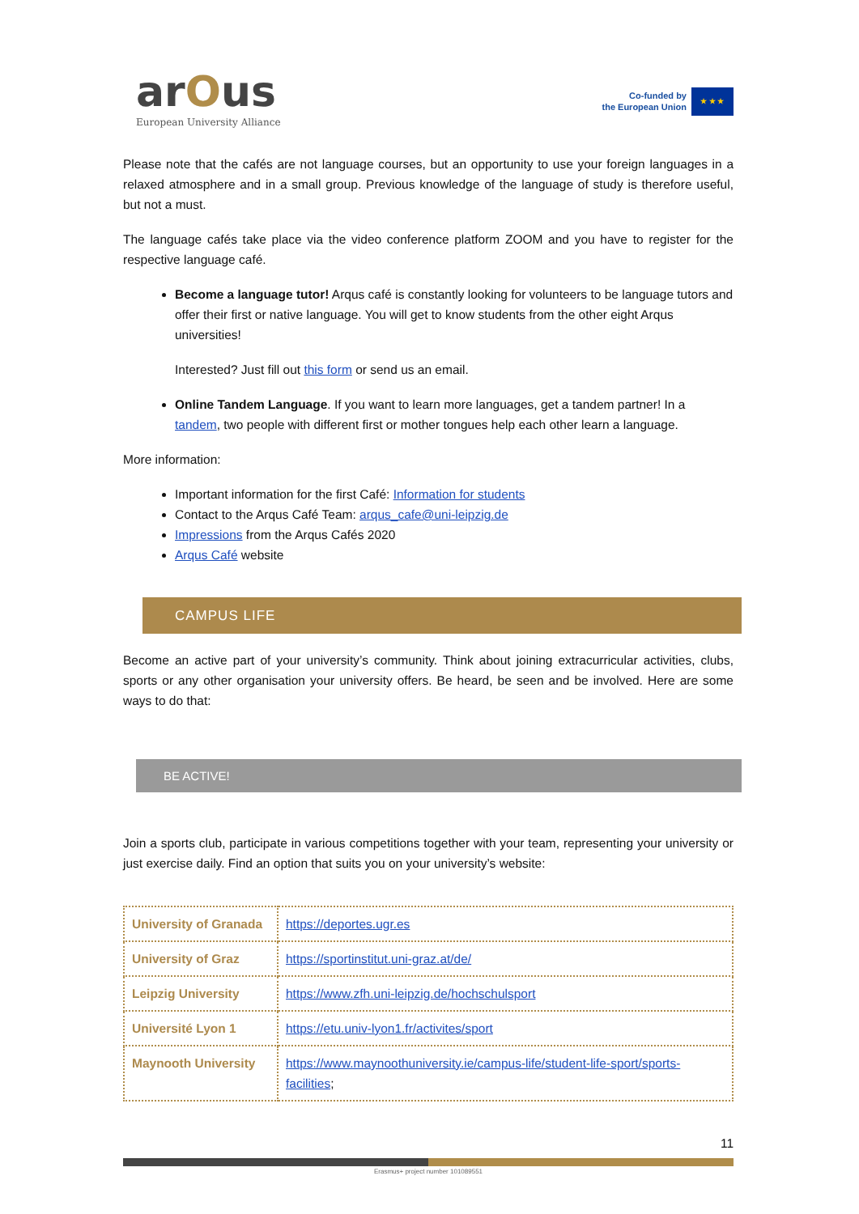arOus
European University Alliance
Co-funded by
the European Union
★ ★ ★
Please note that the cafés are not language courses, but an opportunity to use your foreign languages in a relaxed atmosphere and in a small group. Previous knowledge of the language of study is therefore useful, but not a must.
The language cafés take place via the video conference platform ZOOM and you have to register for the respective language café.
Become a language tutor! Arqus café is constantly looking for volunteers to be language tutors and offer their first or native language. You will get to know students from the other eight Arqus universities!
Interested? Just fill out this form or send us an email.
Online Tandem Language. If you want to learn more languages, get a tandem partner! In a tandem, two people with different first or mother tongues help each other learn a language.
More information:
Important information for the first Café: Information for students
Contact to the Arqus Café Team: arqus_cafe@uni-leipzig.de
Impressions from the Arqus Cafés 2020
Arqus Café website
CAMPUS LIFE
Become an active part of your university’s community. Think about joining extracurricular activities, clubs, sports or any other organisation your university offers. Be heard, be seen and be involved. Here are some ways to do that:
BE ACTIVE!
Join a sports club, participate in various competitions together with your team, representing your university or just exercise daily. Find an option that suits you on your university’s website:
| University of Granada | https://deportes.ugr.es |
| University of Graz | https://sportinstitut.uni-graz.at/de/ |
| Leipzig University | https://www.zfh.uni-leipzig.de/hochschulsport |
| Université Lyon 1 | https://etu.univ-lyon1.fr/activites/sport |
| Maynooth University | https://www.maynoothuniversity.ie/campus-life/student-life-sport/sports-facilities ; |
11
Erasmus+ project number 101089551